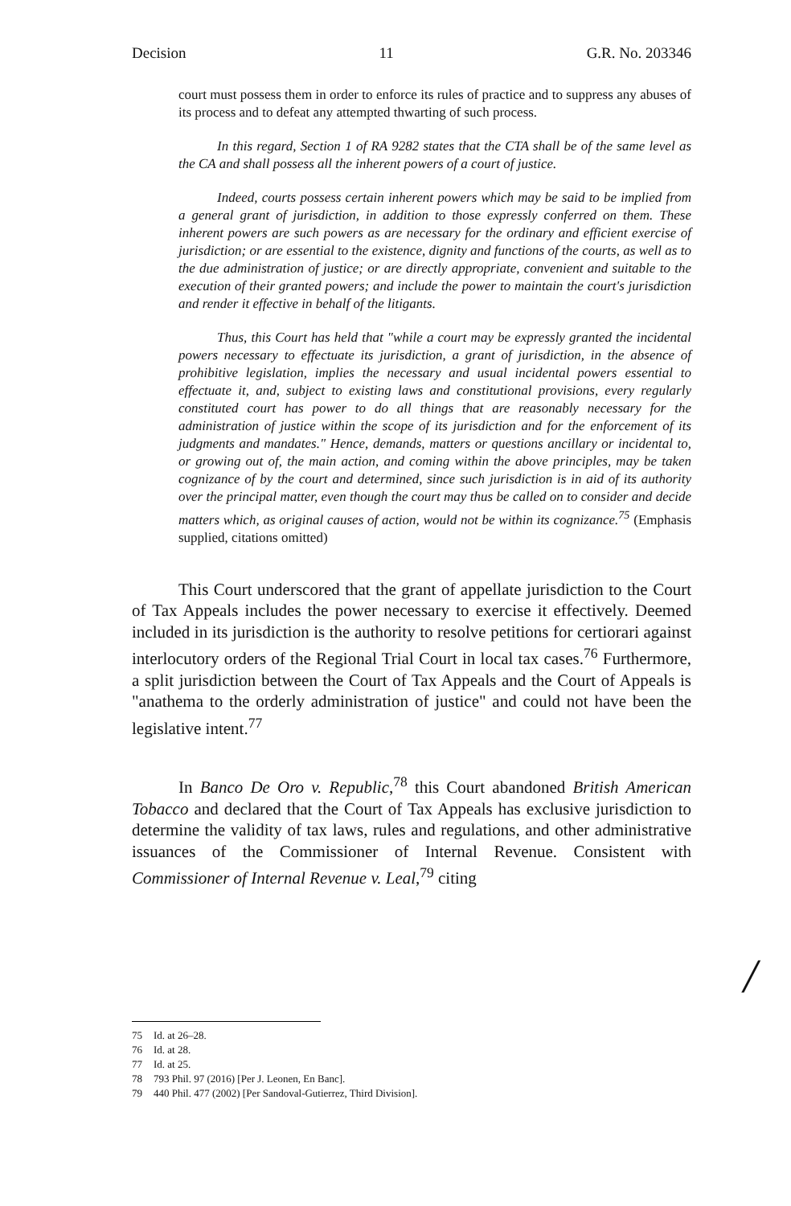Decision 11 G.R. No. 203346
court must possess them in order to enforce its rules of practice and to suppress any abuses of its process and to defeat any attempted thwarting of such process.
In this regard, Section 1 of RA 9282 states that the CTA shall be of the same level as the CA and shall possess all the inherent powers of a court of justice.
Indeed, courts possess certain inherent powers which may be said to be implied from a general grant of jurisdiction, in addition to those expressly conferred on them. These inherent powers are such powers as are necessary for the ordinary and efficient exercise of jurisdiction; or are essential to the existence, dignity and functions of the courts, as well as to the due administration of justice; or are directly appropriate, convenient and suitable to the execution of their granted powers; and include the power to maintain the court's jurisdiction and render it effective in behalf of the litigants.
Thus, this Court has held that "while a court may be expressly granted the incidental powers necessary to effectuate its jurisdiction, a grant of jurisdiction, in the absence of prohibitive legislation, implies the necessary and usual incidental powers essential to effectuate it, and, subject to existing laws and constitutional provisions, every regularly constituted court has power to do all things that are reasonably necessary for the administration of justice within the scope of its jurisdiction and for the enforcement of its judgments and mandates." Hence, demands, matters or questions ancillary or incidental to, or growing out of, the main action, and coming within the above principles, may be taken cognizance of by the court and determined, since such jurisdiction is in aid of its authority over the principal matter, even though the court may thus be called on to consider and decide matters which, as original causes of action, would not be within its cognizance.<sup>75</sup> (Emphasis supplied, citations omitted)
This Court underscored that the grant of appellate jurisdiction to the Court of Tax Appeals includes the power necessary to exercise it effectively. Deemed included in its jurisdiction is the authority to resolve petitions for certiorari against interlocutory orders of the Regional Trial Court in local tax cases.<sup>76</sup> Furthermore, a split jurisdiction between the Court of Tax Appeals and the Court of Appeals is "anathema to the orderly administration of justice" and could not have been the legislative intent.<sup>77</sup>
In Banco De Oro v. Republic,<sup>78</sup> this Court abandoned British American Tobacco and declared that the Court of Tax Appeals has exclusive jurisdiction to determine the validity of tax laws, rules and regulations, and other administrative issuances of the Commissioner of Internal Revenue. Consistent with Commissioner of Internal Revenue v. Leal,<sup>79</sup> citing
75 Id. at 26–28.
76 Id. at 28.
77 Id. at 25.
78 793 Phil. 97 (2016) [Per J. Leonen, En Banc].
79 440 Phil. 477 (2002) [Per Sandoval-Gutierrez, Third Division].
/